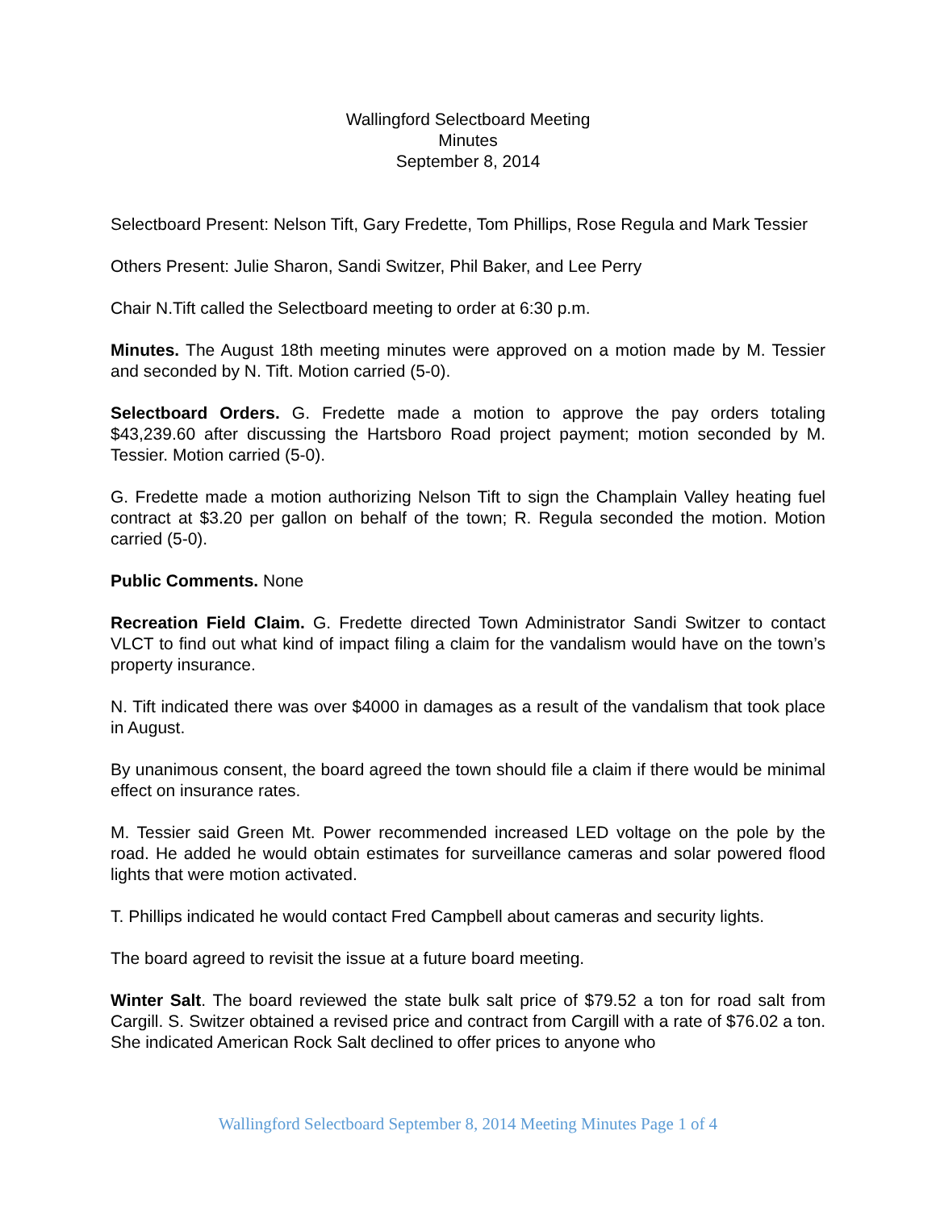Wallingford Selectboard Meeting
Minutes
September 8, 2014
Selectboard Present: Nelson Tift, Gary Fredette, Tom Phillips, Rose Regula and Mark Tessier
Others Present: Julie Sharon, Sandi Switzer, Phil Baker, and Lee Perry
Chair N.Tift called the Selectboard meeting to order at 6:30 p.m.
Minutes. The August 18th meeting minutes were approved on a motion made by M. Tessier and seconded by N. Tift. Motion carried (5-0).
Selectboard Orders. G. Fredette made a motion to approve the pay orders totaling $43,239.60 after discussing the Hartsboro Road project payment; motion seconded by M. Tessier. Motion carried (5-0).
G. Fredette made a motion authorizing Nelson Tift to sign the Champlain Valley heating fuel contract at $3.20 per gallon on behalf of the town; R. Regula seconded the motion. Motion carried (5-0).
Public Comments. None
Recreation Field Claim. G. Fredette directed Town Administrator Sandi Switzer to contact VLCT to find out what kind of impact filing a claim for the vandalism would have on the town’s property insurance.
N. Tift indicated there was over $4000 in damages as a result of the vandalism that took place in August.
By unanimous consent, the board agreed the town should file a claim if there would be minimal effect on insurance rates.
M. Tessier said Green Mt. Power recommended increased LED voltage on the pole by the road. He added he would obtain estimates for surveillance cameras and solar powered flood lights that were motion activated.
T. Phillips indicated he would contact Fred Campbell about cameras and security lights.
The board agreed to revisit the issue at a future board meeting.
Winter Salt. The board reviewed the state bulk salt price of $79.52 a ton for road salt from Cargill. S. Switzer obtained a revised price and contract from Cargill with a rate of $76.02 a ton. She indicated American Rock Salt declined to offer prices to anyone who
Wallingford Selectboard September 8, 2014 Meeting Minutes Page 1 of 4